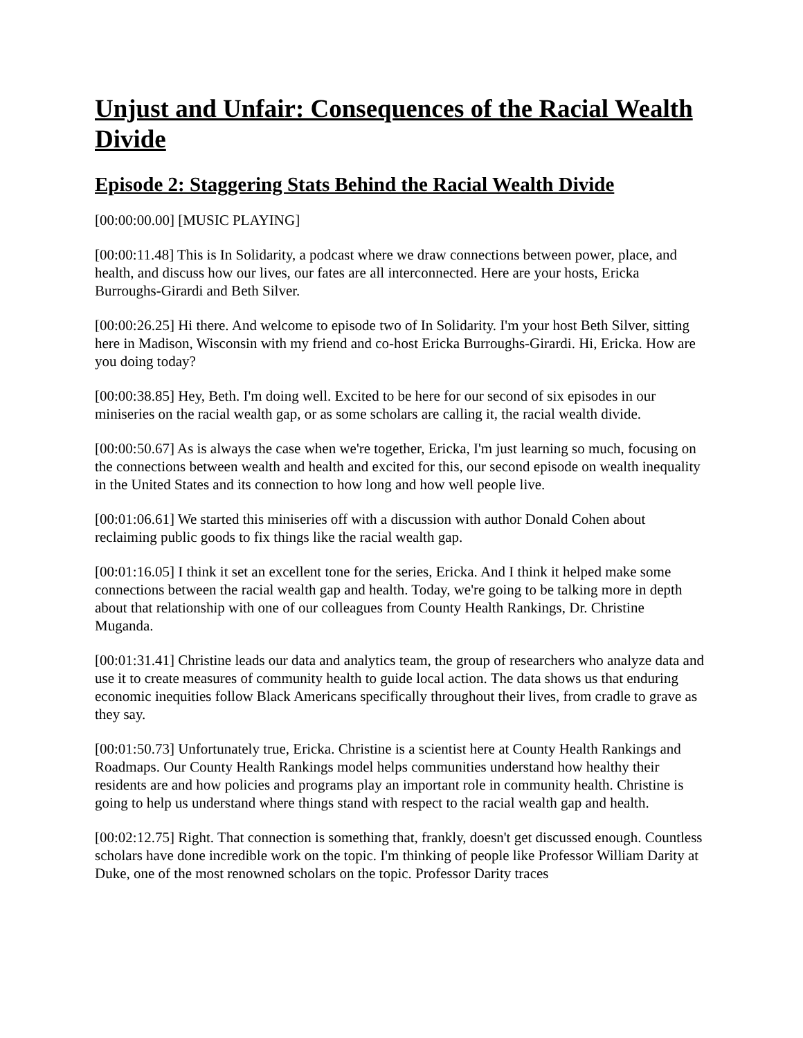Unjust and Unfair: Consequences of the Racial Wealth Divide
Episode 2: Staggering Stats Behind the Racial Wealth Divide
[00:00:00.00] [MUSIC PLAYING]
[00:00:11.48] This is In Solidarity, a podcast where we draw connections between power, place, and health, and discuss how our lives, our fates are all interconnected. Here are your hosts, Ericka Burroughs-Girardi and Beth Silver.
[00:00:26.25] Hi there. And welcome to episode two of In Solidarity. I'm your host Beth Silver, sitting here in Madison, Wisconsin with my friend and co-host Ericka Burroughs-Girardi. Hi, Ericka. How are you doing today?
[00:00:38.85] Hey, Beth. I'm doing well. Excited to be here for our second of six episodes in our miniseries on the racial wealth gap, or as some scholars are calling it, the racial wealth divide.
[00:00:50.67] As is always the case when we're together, Ericka, I'm just learning so much, focusing on the connections between wealth and health and excited for this, our second episode on wealth inequality in the United States and its connection to how long and how well people live.
[00:01:06.61] We started this miniseries off with a discussion with author Donald Cohen about reclaiming public goods to fix things like the racial wealth gap.
[00:01:16.05] I think it set an excellent tone for the series, Ericka. And I think it helped make some connections between the racial wealth gap and health. Today, we're going to be talking more in depth about that relationship with one of our colleagues from County Health Rankings, Dr. Christine Muganda.
[00:01:31.41] Christine leads our data and analytics team, the group of researchers who analyze data and use it to create measures of community health to guide local action. The data shows us that enduring economic inequities follow Black Americans specifically throughout their lives, from cradle to grave as they say.
[00:01:50.73] Unfortunately true, Ericka. Christine is a scientist here at County Health Rankings and Roadmaps. Our County Health Rankings model helps communities understand how healthy their residents are and how policies and programs play an important role in community health. Christine is going to help us understand where things stand with respect to the racial wealth gap and health.
[00:02:12.75] Right. That connection is something that, frankly, doesn't get discussed enough. Countless scholars have done incredible work on the topic. I'm thinking of people like Professor William Darity at Duke, one of the most renowned scholars on the topic. Professor Darity traces